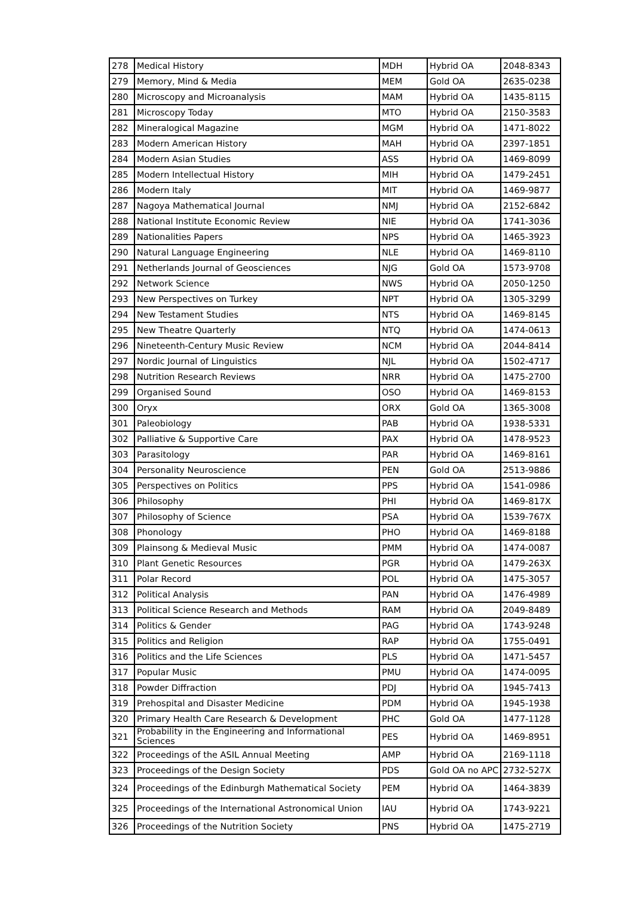| 278 | Medical History | MDH | Hybrid OA | 2048-8343 |
| 279 | Memory, Mind & Media | MEM | Gold OA | 2635-0238 |
| 280 | Microscopy and Microanalysis | MAM | Hybrid OA | 1435-8115 |
| 281 | Microscopy Today | MTO | Hybrid OA | 2150-3583 |
| 282 | Mineralogical Magazine | MGM | Hybrid OA | 1471-8022 |
| 283 | Modern American History | MAH | Hybrid OA | 2397-1851 |
| 284 | Modern Asian Studies | ASS | Hybrid OA | 1469-8099 |
| 285 | Modern Intellectual History | MIH | Hybrid OA | 1479-2451 |
| 286 | Modern Italy | MIT | Hybrid OA | 1469-9877 |
| 287 | Nagoya Mathematical Journal | NMJ | Hybrid OA | 2152-6842 |
| 288 | National Institute Economic Review | NIE | Hybrid OA | 1741-3036 |
| 289 | Nationalities Papers | NPS | Hybrid OA | 1465-3923 |
| 290 | Natural Language Engineering | NLE | Hybrid OA | 1469-8110 |
| 291 | Netherlands Journal of Geosciences | NJG | Gold OA | 1573-9708 |
| 292 | Network Science | NWS | Hybrid OA | 2050-1250 |
| 293 | New Perspectives on Turkey | NPT | Hybrid OA | 1305-3299 |
| 294 | New Testament Studies | NTS | Hybrid OA | 1469-8145 |
| 295 | New Theatre Quarterly | NTQ | Hybrid OA | 1474-0613 |
| 296 | Nineteenth-Century Music Review | NCM | Hybrid OA | 2044-8414 |
| 297 | Nordic Journal of Linguistics | NJL | Hybrid OA | 1502-4717 |
| 298 | Nutrition Research Reviews | NRR | Hybrid OA | 1475-2700 |
| 299 | Organised Sound | OSO | Hybrid OA | 1469-8153 |
| 300 | Oryx | ORX | Gold OA | 1365-3008 |
| 301 | Paleobiology | PAB | Hybrid OA | 1938-5331 |
| 302 | Palliative & Supportive Care | PAX | Hybrid OA | 1478-9523 |
| 303 | Parasitology | PAR | Hybrid OA | 1469-8161 |
| 304 | Personality Neuroscience | PEN | Gold OA | 2513-9886 |
| 305 | Perspectives on Politics | PPS | Hybrid OA | 1541-0986 |
| 306 | Philosophy | PHI | Hybrid OA | 1469-817X |
| 307 | Philosophy of Science | PSA | Hybrid OA | 1539-767X |
| 308 | Phonology | PHO | Hybrid OA | 1469-8188 |
| 309 | Plainsong & Medieval Music | PMM | Hybrid OA | 1474-0087 |
| 310 | Plant Genetic Resources | PGR | Hybrid OA | 1479-263X |
| 311 | Polar Record | POL | Hybrid OA | 1475-3057 |
| 312 | Political Analysis | PAN | Hybrid OA | 1476-4989 |
| 313 | Political Science Research and Methods | RAM | Hybrid OA | 2049-8489 |
| 314 | Politics & Gender | PAG | Hybrid OA | 1743-9248 |
| 315 | Politics and Religion | RAP | Hybrid OA | 1755-0491 |
| 316 | Politics and the Life Sciences | PLS | Hybrid OA | 1471-5457 |
| 317 | Popular Music | PMU | Hybrid OA | 1474-0095 |
| 318 | Powder Diffraction | PDJ | Hybrid OA | 1945-7413 |
| 319 | Prehospital and Disaster Medicine | PDM | Hybrid OA | 1945-1938 |
| 320 | Primary Health Care Research & Development | PHC | Gold OA | 1477-1128 |
| 321 | Probability in the Engineering and Informational Sciences | PES | Hybrid OA | 1469-8951 |
| 322 | Proceedings of the ASIL Annual Meeting | AMP | Hybrid OA | 2169-1118 |
| 323 | Proceedings of the Design Society | PDS | Gold OA no APC | 2732-527X |
| 324 | Proceedings of the Edinburgh Mathematical Society | PEM | Hybrid OA | 1464-3839 |
| 325 | Proceedings of the International Astronomical Union | IAU | Hybrid OA | 1743-9221 |
| 326 | Proceedings of the Nutrition Society | PNS | Hybrid OA | 1475-2719 |